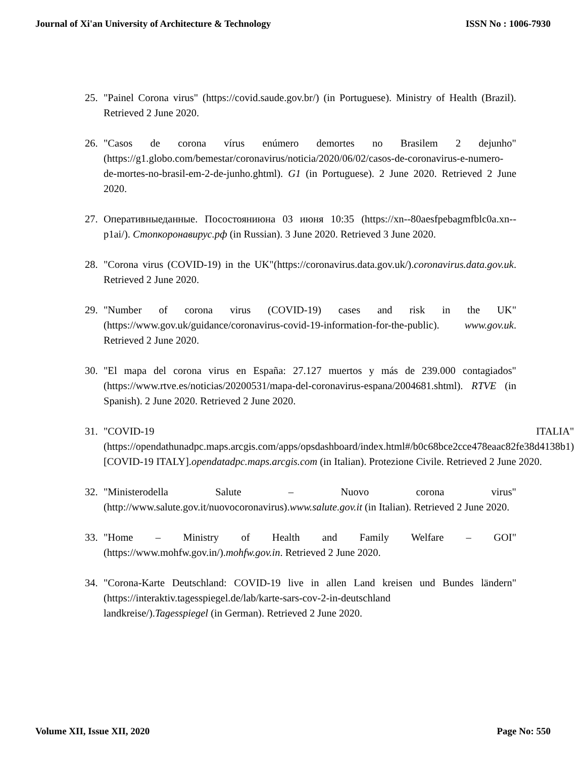Journal of Xi'an University of Architecture & Technology ISSN No : 1006-7930
25. "Painel Corona virus" (https://covid.saude.gov.br/) (in Portuguese). Ministry of Health (Brazil). Retrieved 2 June 2020.
26. "Casos de corona vírus enúmero demortes no Brasilem 2 dejunho" (https://g1.globo.com/bemestar/coronavirus/noticia/2020/06/02/casos-de-coronavirus-e-numero-de-mortes-no-brasil-em-2-de-junho.ghtml). G1 (in Portuguese). 2 June 2020. Retrieved 2 June 2020.
27. Оперативныеданные. Посостояниюна 03 июня 10:35 (https://xn--80aesfpebagmfblc0a.xn--p1ai/). Стопкоронавирус.рф (in Russian). 3 June 2020. Retrieved 3 June 2020.
28. "Corona virus (COVID-19) in the UK"(https://coronavirus.data.gov.uk/).coronavirus.data.gov.uk. Retrieved 2 June 2020.
29. "Number of corona virus (COVID-19) cases and risk in the UK" (https://www.gov.uk/guidance/coronavirus-covid-19-information-for-the-public). www.gov.uk. Retrieved 2 June 2020.
30. "El mapa del corona virus en España: 27.127 muertos y más de 239.000 contagiados" (https://www.rtve.es/noticias/20200531/mapa-del-coronavirus-espana/2004681.shtml). RTVE (in Spanish). 2 June 2020. Retrieved 2 June 2020.
31. "COVID-19 ITALIA" (https://opendathunadpc.maps.arcgis.com/apps/opsdashboard/index.html#/b0c68bce2cce478eaac82fe38d4138b1) [COVID-19 ITALY].opendatadpc.maps.arcgis.com (in Italian). Protezione Civile. Retrieved 2 June 2020.
32. "Ministerodella Salute – Nuovo corona virus" (http://www.salute.gov.it/nuovocoronavirus).www.salute.gov.it (in Italian). Retrieved 2 June 2020.
33. "Home – Ministry of Health and Family Welfare – GOI" (https://www.mohfw.gov.in/).mohfw.gov.in. Retrieved 2 June 2020.
34. "Corona-Karte Deutschland: COVID-19 live in allen Land kreisen und Bundes ländern" (https://interaktiv.tagesspiegel.de/lab/karte-sars-cov-2-in-deutschland
landkreise/).Tagesspiegel (in German). Retrieved 2 June 2020.
Volume XII, Issue XII, 2020 Page No: 550